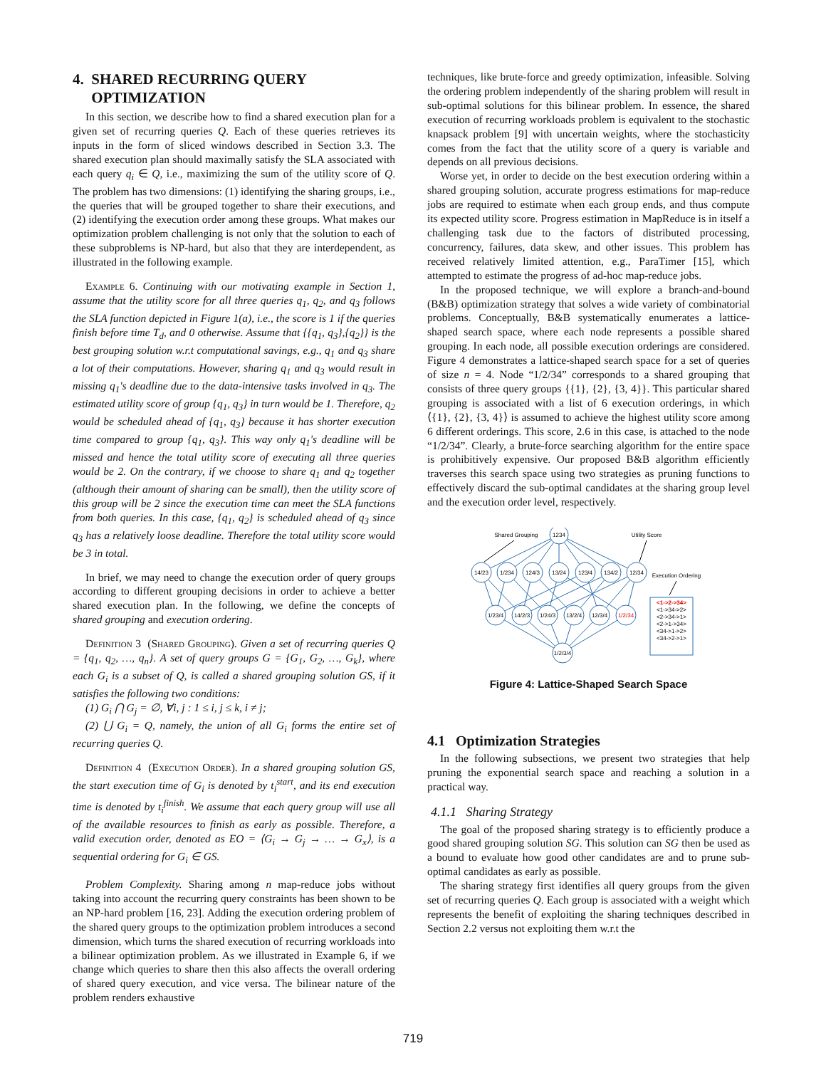4. SHARED RECURRING QUERY
OPTIMIZATION
In this section, we describe how to find a shared execution plan for a given set of recurring queries Q. Each of these queries retrieves its inputs in the form of sliced windows described in Section 3.3. The shared execution plan should maximally satisfy the SLA associated with each query q<sub>i</sub> ∈ Q, i.e., maximizing the sum of the utility score of Q. The problem has two dimensions: (1) identifying the sharing groups, i.e., the queries that will be grouped together to share their executions, and (2) identifying the execution order among these groups. What makes our optimization problem challenging is not only that the solution to each of these subproblems is NP-hard, but also that they are interdependent, as illustrated in the following example.
Example 6. Continuing with our motivating example in Section 1, assume that the utility score for all three queries q<sub>1</sub>, q<sub>2</sub>, and q<sub>3</sub> follows the SLA function depicted in Figure 1(a), i.e., the score is 1 if the queries finish before time T<sub>d</sub>, and 0 otherwise. Assume that {{q<sub>1</sub>, q<sub>3</sub>},{q<sub>2</sub>}} is the best grouping solution w.r.t computational savings, e.g., q<sub>1</sub> and q<sub>3</sub> share a lot of their computations. However, sharing q<sub>1</sub> and q<sub>3</sub> would result in missing q<sub>1</sub>'s deadline due to the data-intensive tasks involved in q<sub>3</sub>. The estimated utility score of group {q<sub>1</sub>, q<sub>3</sub>} in turn would be 1. Therefore, q<sub>2</sub> would be scheduled ahead of {q<sub>1</sub>, q<sub>3</sub>} because it has shorter execution time compared to group {q<sub>1</sub>, q<sub>3</sub>}. This way only q<sub>1</sub>'s deadline will be missed and hence the total utility score of executing all three queries would be 2. On the contrary, if we choose to share q<sub>1</sub> and q<sub>2</sub> together (although their amount of sharing can be small), then the utility score of this group will be 2 since the execution time can meet the SLA functions from both queries. In this case, {q<sub>1</sub>, q<sub>2</sub>} is scheduled ahead of q<sub>3</sub> since q<sub>3</sub> has a relatively loose deadline. Therefore the total utility score would be 3 in total.
In brief, we may need to change the execution order of query groups according to different grouping decisions in order to achieve a better shared execution plan. In the following, we define the concepts of shared grouping and execution ordering.
Definition 3 (Shared Grouping). Given a set of recurring queries Q = {q<sub>1</sub>, q<sub>2</sub>, …, q<sub>n</sub>}. A set of query groups G = {G<sub>1</sub>, G<sub>2</sub>, …, G<sub>k</sub>}, where each G<sub>i</sub> is a subset of Q, is called a shared grouping solution GS, if it satisfies the following two conditions:
(1) G<sub>i</sub> ⋂ G<sub>j</sub> = ∅, ∀i, j : 1 ≤ i, j ≤ k, i ≠ j;
(2) ⋃ G<sub>i</sub> = Q, namely, the union of all G<sub>i</sub> forms the entire set of recurring queries Q.
Definition 4 (Execution Order). In a shared grouping solution GS, the start execution time of G<sub>i</sub> is denoted by t<sub>i</sub><sup>start</sup>, and its end execution time is denoted by t<sub>i</sub><sup>finish</sup>. We assume that each query group will use all of the available resources to finish as early as possible. Therefore, a valid execution order, denoted as EO = ⟨G<sub>i</sub> → G<sub>j</sub> → … → G<sub>x</sub>⟩, is a sequential ordering for G<sub>i</sub> ∈ GS.
Problem Complexity. Sharing among n map-reduce jobs without taking into account the recurring query constraints has been shown to be an NP-hard problem [16, 23]. Adding the execution ordering problem of the shared query groups to the optimization problem introduces a second dimension, which turns the shared execution of recurring workloads into a bilinear optimization problem. As we illustrated in Example 6, if we change which queries to share then this also affects the overall ordering of shared query execution, and vice versa. The bilinear nature of the problem renders exhaustive
techniques, like brute-force and greedy optimization, infeasible. Solving the ordering problem independently of the sharing problem will result in sub-optimal solutions for this bilinear problem. In essence, the shared execution of recurring workloads problem is equivalent to the stochastic knapsack problem [9] with uncertain weights, where the stochasticity comes from the fact that the utility score of a query is variable and depends on all previous decisions.
Worse yet, in order to decide on the best execution ordering within a shared grouping solution, accurate progress estimations for map-reduce jobs are required to estimate when each group ends, and thus compute its expected utility score. Progress estimation in MapReduce is in itself a challenging task due to the factors of distributed processing, concurrency, failures, data skew, and other issues. This problem has received relatively limited attention, e.g., ParaTimer [15], which attempted to estimate the progress of ad-hoc map-reduce jobs.
In the proposed technique, we will explore a branch-and-bound (B&B) optimization strategy that solves a wide variety of combinatorial problems. Conceptually, B&B systematically enumerates a lattice-shaped search space, where each node represents a possible shared grouping. In each node, all possible execution orderings are considered. Figure 4 demonstrates a lattice-shaped search space for a set of queries of size n = 4. Node “1/2/34” corresponds to a shared grouping that consists of three query groups {{1}, {2}, {3, 4}}. This particular shared grouping is associated with a list of 6 execution orderings, in which ⟨{1}, {2}, {3, 4}⟩ is assumed to achieve the highest utility score among 6 different orderings. This score, 2.6 in this case, is attached to the node “1/2/34”. Clearly, a brute-force searching algorithm for the entire space is prohibitively expensive. Our proposed B&B algorithm efficiently traverses this search space using two strategies as pruning functions to effectively discard the sub-optimal candidates at the sharing group level and the execution order level, respectively.
1234
14/23
1/234
124/3
13/24
123/4
134/2
12/34
1/23/4
14/2/3
1/24/3
13/2/4
12/3/4
1/2/34
1/2/3/4
Shared Grouping
Utility Score
Execution Ordering
<1->2->34>
<1->34->2>
<2->34->1>
<2->1->34>
<34->1->2>
<34->2->1>
Figure 4: Lattice-Shaped Search Space
4.1 Optimization Strategies
In the following subsections, we present two strategies that help pruning the exponential search space and reaching a solution in a practical way.
4.1.1 Sharing Strategy
The goal of the proposed sharing strategy is to efficiently produce a good shared grouping solution SG. This solution can SG then be used as a bound to evaluate how good other candidates are and to prune sub-optimal candidates as early as possible.
The sharing strategy first identifies all query groups from the given set of recurring queries Q. Each group is associated with a weight which represents the benefit of exploiting the sharing techniques described in Section 2.2 versus not exploiting them w.r.t the
719